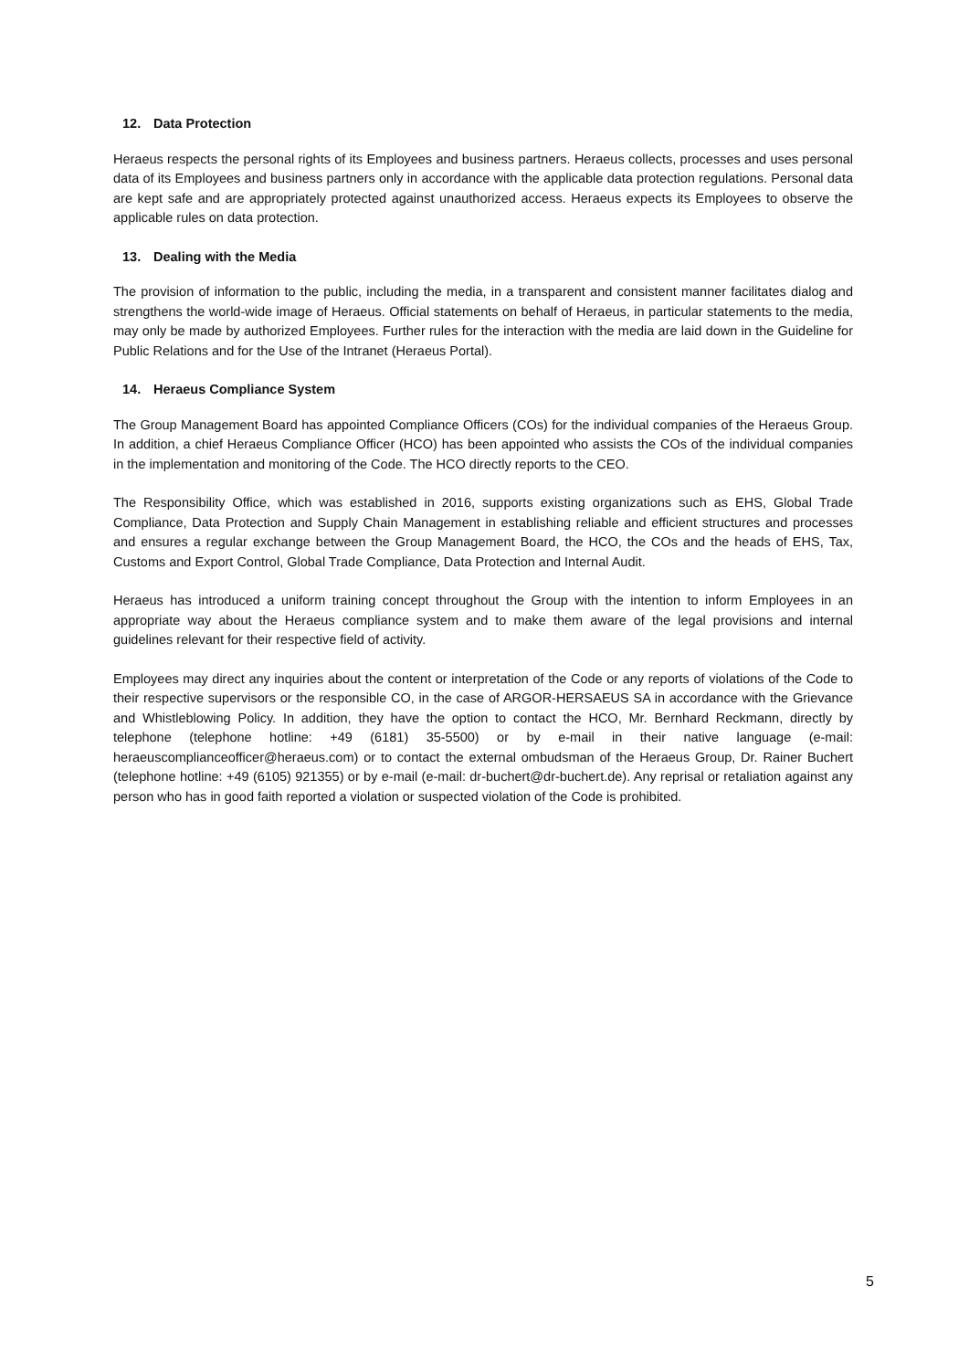12. Data Protection
Heraeus respects the personal rights of its Employees and business partners. Heraeus collects, processes and uses personal data of its Employees and business partners only in accordance with the applicable data protection regulations. Personal data are kept safe and are appropriately protected against unauthorized access. Heraeus expects its Employees to observe the applicable rules on data protection.
13. Dealing with the Media
The provision of information to the public, including the media, in a transparent and consistent manner facilitates dialog and strengthens the world-wide image of Heraeus. Official statements on behalf of Heraeus, in particular statements to the media, may only be made by authorized Employees. Further rules for the interaction with the media are laid down in the Guideline for Public Relations and for the Use of the Intranet (Heraeus Portal).
14. Heraeus Compliance System
The Group Management Board has appointed Compliance Officers (COs) for the individual companies of the Heraeus Group. In addition, a chief Heraeus Compliance Officer (HCO) has been appointed who assists the COs of the individual companies in the implementation and monitoring of the Code. The HCO directly reports to the CEO.
The Responsibility Office, which was established in 2016, supports existing organizations such as EHS, Global Trade Compliance, Data Protection and Supply Chain Management in establishing reliable and efficient structures and processes and ensures a regular exchange between the Group Management Board, the HCO, the COs and the heads of EHS, Tax, Customs and Export Control, Global Trade Compliance, Data Protection and Internal Audit.
Heraeus has introduced a uniform training concept throughout the Group with the intention to inform Employees in an appropriate way about the Heraeus compliance system and to make them aware of the legal provisions and internal guidelines relevant for their respective field of activity.
Employees may direct any inquiries about the content or interpretation of the Code or any reports of violations of the Code to their respective supervisors or the responsible CO, in the case of ARGOR-HERSAEUS SA in accordance with the Grievance and Whistleblowing Policy. In addition, they have the option to contact the HCO, Mr. Bernhard Reckmann, directly by telephone (telephone hotline: +49 (6181) 35-5500) or by e-mail in their native language (e-mail: heraeuscomplianceofficer@heraeus.com) or to contact the external ombudsman of the Heraeus Group, Dr. Rainer Buchert (telephone hotline: +49 (6105) 921355) or by e-mail (e-mail: dr-buchert@dr-buchert.de). Any reprisal or retaliation against any person who has in good faith reported a violation or suspected violation of the Code is prohibited.
5